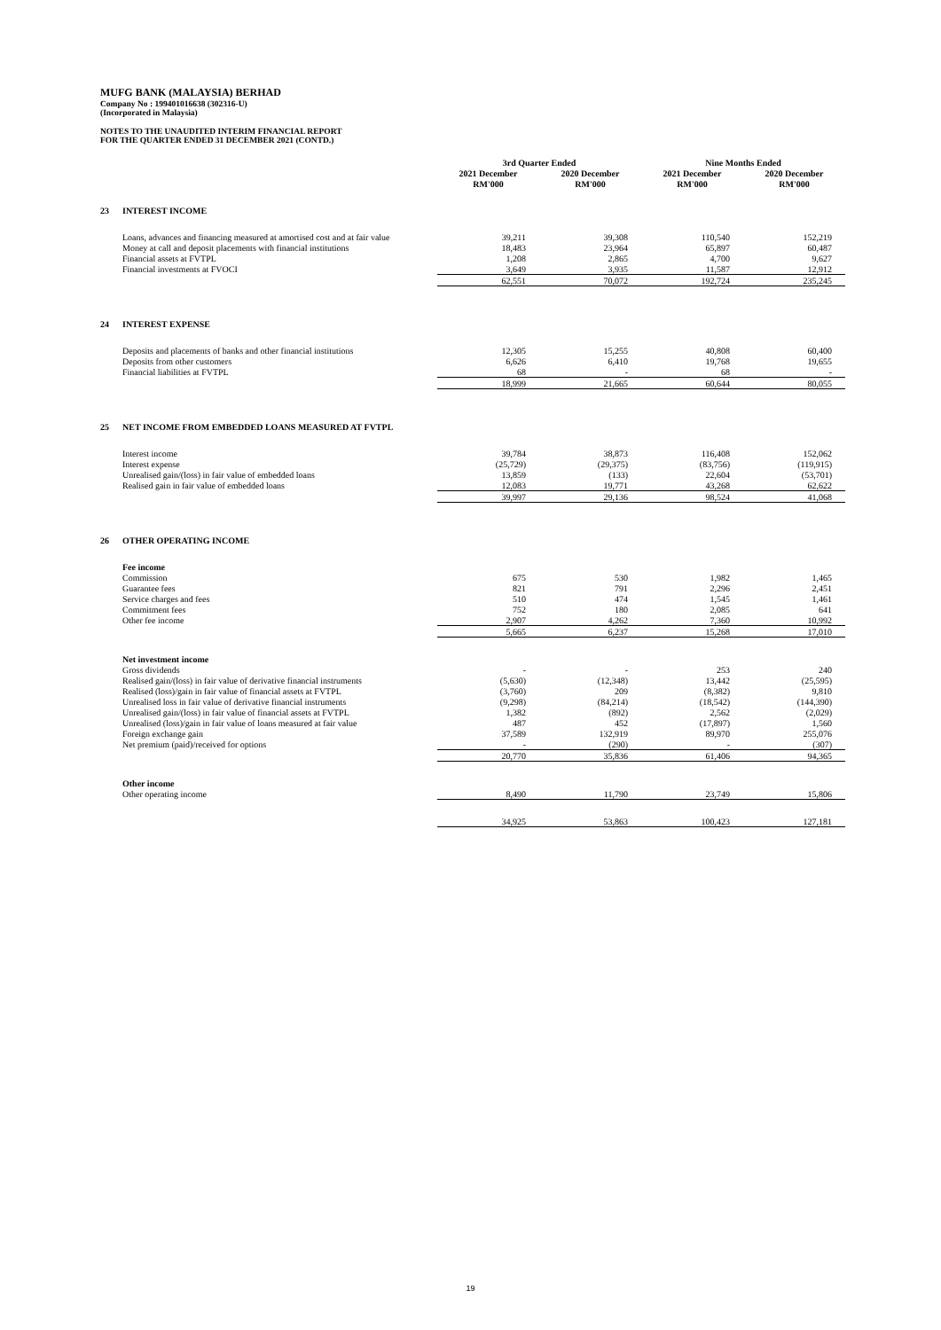MUFG BANK (MALAYSIA) BERHAD
Company No : 199401016638 (302316-U)
(Incorporated in Malaysia)
NOTES TO THE UNAUDITED INTERIM FINANCIAL REPORT
FOR THE QUARTER ENDED 31 DECEMBER 2021 (CONTD.)
| | | 3rd Quarter Ended | | Nine Months Ended | |
| --- | --- | --- | --- | --- | --- |
| | | 2021 December | 2020 December | 2021 December | 2020 December |
| | | RM'000 | RM'000 | RM'000 | RM'000 |
| 23 | INTEREST INCOME | | | | |
| | Loans, advances and financing measured at amortised cost and at fair value | 39,211 | 39,308 | 110,540 | 152,219 |
| | Money at call and deposit placements with financial institutions | 18,483 | 23,964 | 65,897 | 60,487 |
| | Financial assets at FVTPL | 1,208 | 2,865 | 4,700 | 9,627 |
| | Financial investments at FVOCI | 3,649 | 3,935 | 11,587 | 12,912 |
| | | 62,551 | 70,072 | 192,724 | 235,245 |
| 24 | INTEREST EXPENSE | | | | |
| | Deposits and placements of banks and other financial institutions | 12,305 | 15,255 | 40,808 | 60,400 |
| | Deposits from other customers | 6,626 | 6,410 | 19,768 | 19,655 |
| | Financial liabilities at FVTPL | 68 | - | 68 | - |
| | | 18,999 | 21,665 | 60,644 | 80,055 |
| 25 | NET INCOME FROM EMBEDDED LOANS MEASURED AT FVTPL | | | | |
| | Interest income | 39,784 | 38,873 | 116,408 | 152,062 |
| | Interest expense | (25,729) | (29,375) | (83,756) | (119,915) |
| | Unrealised gain/(loss) in fair value of embedded loans | 13,859 | (133) | 22,604 | (53,701) |
| | Realised gain in fair value of embedded loans | 12,083 | 19,771 | 43,268 | 62,622 |
| | | 39,997 | 29,136 | 98,524 | 41,068 |
| 26 | OTHER OPERATING INCOME | | | | |
| | Fee income | | | | |
| | Commission | 675 | 530 | 1,982 | 1,465 |
| | Guarantee fees | 821 | 791 | 2,296 | 2,451 |
| | Service charges and fees | 510 | 474 | 1,545 | 1,461 |
| | Commitment fees | 752 | 180 | 2,085 | 641 |
| | Other fee income | 2,907 | 4,262 | 7,360 | 10,992 |
| | | 5,665 | 6,237 | 15,268 | 17,010 |
| | Net investment income | | | | |
| | Gross dividends | - | - | 253 | 240 |
| | Realised gain/(loss) in fair value of derivative financial instruments | (5,630) | (12,348) | 13,442 | (25,595) |
| | Realised (loss)/gain in fair value of financial assets at FVTPL | (3,760) | 209 | (8,382) | 9,810 |
| | Unrealised loss in fair value of derivative financial instruments | (9,298) | (84,214) | (18,542) | (144,390) |
| | Unrealised gain/(loss) in fair value of financial assets at FVTPL | 1,382 | (892) | 2,562 | (2,029) |
| | Unrealised (loss)/gain in fair value of loans measured at fair value | 487 | 452 | (17,897) | 1,560 |
| | Foreign exchange gain | 37,589 | 132,919 | 89,970 | 255,076 |
| | Net premium (paid)/received for options | - | (290) | - | (307) |
| | | 20,770 | 35,836 | 61,406 | 94,365 |
| | Other income | | | | |
| | Other operating income | 8,490 | 11,790 | 23,749 | 15,806 |
| | | 34,925 | 53,863 | 100,423 | 127,181 |
19